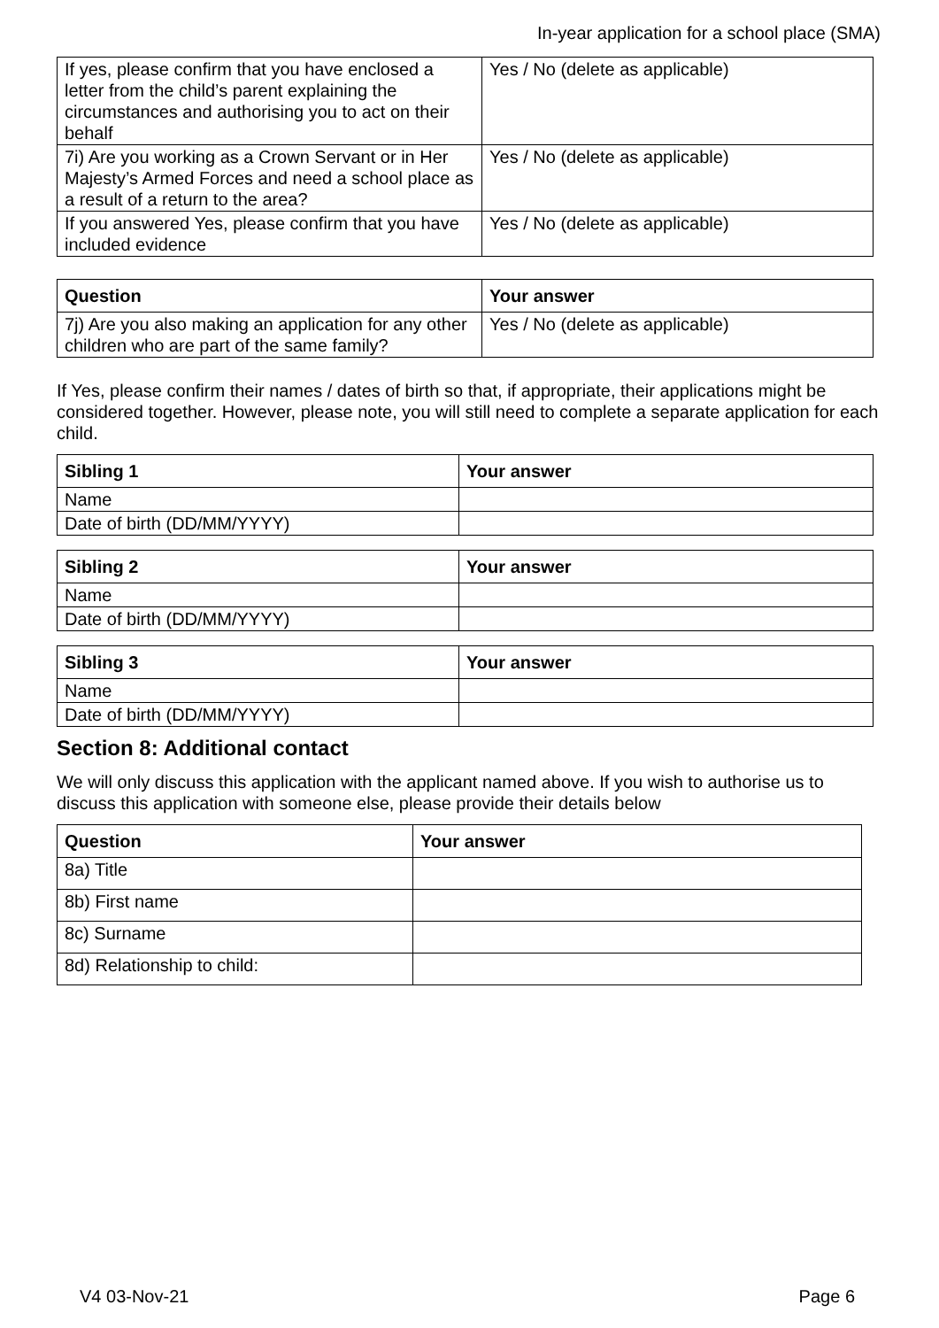In-year application for a school place (SMA)
| If yes, please confirm that you have enclosed a letter from the child’s parent explaining the circumstances and authorising you to act on their behalf | Yes / No (delete as applicable) |
| 7i) Are you working as a Crown Servant or in Her Majesty’s Armed Forces and need a school place as a result of a return to the area? | Yes / No (delete as applicable) |
| If you answered Yes, please confirm that you have included evidence | Yes / No (delete as applicable) |
| Question | Your answer |
| --- | --- |
| 7j) Are you also making an application for any other children who are part of the same family? | Yes / No (delete as applicable) |
If Yes, please confirm their names / dates of birth so that, if appropriate, their applications might be considered together. However, please note, you will still need to complete a separate application for each child.
| Sibling 1 | Your answer |
| --- | --- |
| Name | |
| Date of birth (DD/MM/YYYY) | |
| Sibling 2 | Your answer |
| --- | --- |
| Name | |
| Date of birth (DD/MM/YYYY) | |
| Sibling 3 | Your answer |
| --- | --- |
| Name | |
| Date of birth (DD/MM/YYYY) | |
Section 8: Additional contact
We will only discuss this application with the applicant named above. If you wish to authorise us to discuss this application with someone else, please provide their details below
| Question | Your answer |
| --- | --- |
| 8a) Title | |
| 8b) First name | |
| 8c) Surname | |
| 8d) Relationship to child: | |
V4 03-Nov-21 Page 6